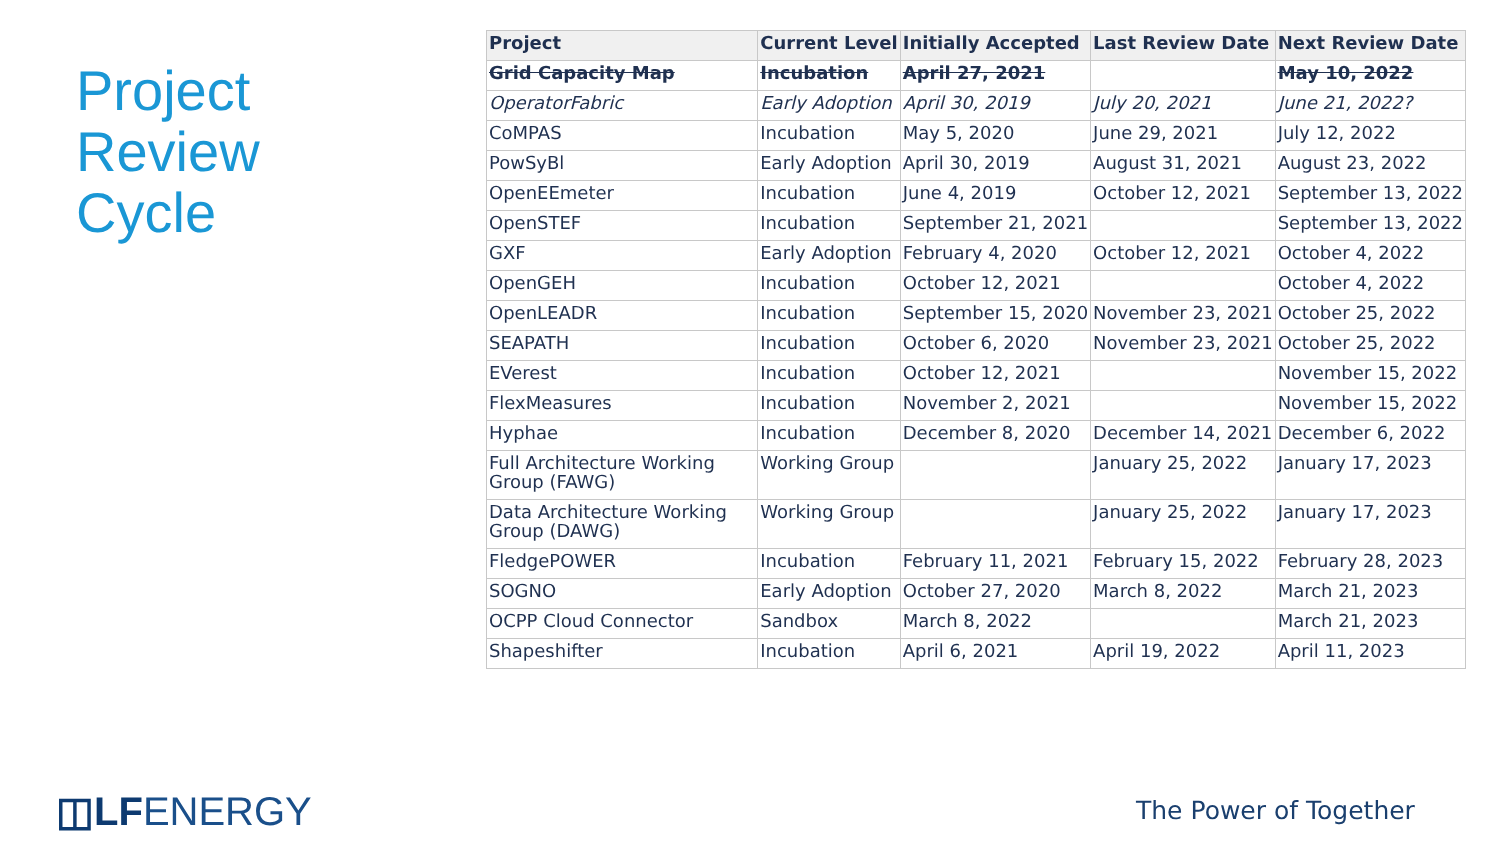Project
Review
Cycle
| Project | Current Level | Initially Accepted | Last Review Date | Next Review Date |
| --- | --- | --- | --- | --- |
| Grid Capacity Map | Incubation | April 27, 2021 | | May 10, 2022 |
| OperatorFabric | Early Adoption | April 30, 2019 | July 20, 2021 | June 21, 2022? |
| CoMPAS | Incubation | May 5, 2020 | June 29, 2021 | July 12, 2022 |
| PowSyBl | Early Adoption | April 30, 2019 | August 31, 2021 | August 23, 2022 |
| OpenEEmeter | Incubation | June 4, 2019 | October 12, 2021 | September 13, 2022 |
| OpenSTEF | Incubation | September 21, 2021 | | September 13, 2022 |
| GXF | Early Adoption | February 4, 2020 | October 12, 2021 | October 4, 2022 |
| OpenGEH | Incubation | October 12, 2021 | | October 4, 2022 |
| OpenLEADR | Incubation | September 15, 2020 | November 23, 2021 | October 25, 2022 |
| SEAPATH | Incubation | October 6, 2020 | November 23, 2021 | October 25, 2022 |
| EVerest | Incubation | October 12, 2021 | | November 15, 2022 |
| FlexMeasures | Incubation | November 2, 2021 | | November 15, 2022 |
| Hyphae | Incubation | December 8, 2020 | December 14, 2021 | December 6, 2022 |
| Full Architecture Working Group (FAWG) | Working Group | | January 25, 2022 | January 17, 2023 |
| Data Architecture Working Group (DAWG) | Working Group | | January 25, 2022 | January 17, 2023 |
| FledgePOWER | Incubation | February 11, 2021 | February 15, 2022 | February 28, 2023 |
| SOGNO | Early Adoption | October 27, 2020 | March 8, 2022 | March 21, 2023 |
| OCPP Cloud Connector | Sandbox | March 8, 2022 | | March 21, 2023 |
| Shapeshifter | Incubation | April 6, 2021 | April 19, 2022 | April 11, 2023 |
◫LFENERGY The Power of Together